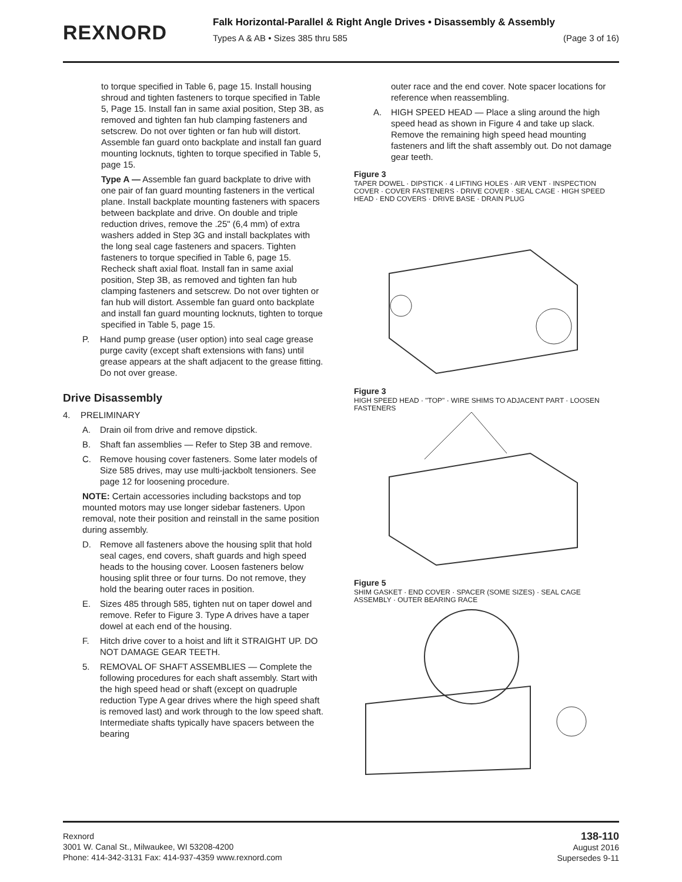REXNORD
Falk Horizontal-Parallel & Right Angle Drives • Disassembly & Assembly
Types A & AB • Sizes 385 thru 585 (Page 3 of 16)
to torque specified in Table 6, page 15. Install housing shroud and tighten fasteners to torque specified in Table 5, Page 15. Install fan in same axial position, Step 3B, as removed and tighten fan hub clamping fasteners and setscrew. Do not over tighten or fan hub will distort. Assemble fan guard onto backplate and install fan guard mounting locknuts, tighten to torque specified in Table 5, page 15.
Type A — Assemble fan guard backplate to drive with one pair of fan guard mounting fasteners in the vertical plane. Install backplate mounting fasteners with spacers between backplate and drive. On double and triple reduction drives, remove the .25" (6,4 mm) of extra washers added in Step 3G and install backplates with the long seal cage fasteners and spacers. Tighten fasteners to torque specified in Table 6, page 15. Recheck shaft axial float. Install fan in same axial position, Step 3B, as removed and tighten fan hub clamping fasteners and setscrew. Do not over tighten or fan hub will distort. Assemble fan guard onto backplate and install fan guard mounting locknuts, tighten to torque specified in Table 5, page 15.
P. Hand pump grease (user option) into seal cage grease purge cavity (except shaft extensions with fans) until grease appears at the shaft adjacent to the grease fitting. Do not over grease.
Drive Disassembly
4. PRELIMINARY
A. Drain oil from drive and remove dipstick.
B. Shaft fan assemblies — Refer to Step 3B and remove.
C. Remove housing cover fasteners. Some later models of Size 585 drives, may use multi-jackbolt tensioners. See page 12 for loosening procedure.
NOTE: Certain accessories including backstops and top mounted motors may use longer sidebar fasteners. Upon removal, note their position and reinstall in the same position during assembly.
D. Remove all fasteners above the housing split that hold seal cages, end covers, shaft guards and high speed heads to the housing cover. Loosen fasteners below housing split three or four turns. Do not remove, they hold the bearing outer races in position.
E. Sizes 485 through 585, tighten nut on taper dowel and remove. Refer to Figure 3. Type A drives have a taper dowel at each end of the housing.
F. Hitch drive cover to a hoist and lift it STRAIGHT UP. DO NOT DAMAGE GEAR TEETH.
5. REMOVAL OF SHAFT ASSEMBLIES — Complete the following procedures for each shaft assembly. Start with the high speed head or shaft (except on quadruple reduction Type A gear drives where the high speed shaft is removed last) and work through to the low speed shaft. Intermediate shafts typically have spacers between the bearing
outer race and the end cover. Note spacer locations for reference when reassembling.
A. HIGH SPEED HEAD — Place a sling around the high speed head as shown in Figure 4 and take up slack. Remove the remaining high speed head mounting fasteners and lift the shaft assembly out. Do not damage gear teeth.
Figure 3
TAPER DOWEL · DIPSTICK · 4 LIFTING HOLES · AIR VENT · INSPECTION COVER · COVER FASTENERS · DRIVE COVER · SEAL CAGE · HIGH SPEED HEAD · END COVERS · DRIVE BASE · DRAIN PLUG
Figure 3
HIGH SPEED HEAD · "TOP" · WIRE SHIMS TO ADJACENT PART · LOOSEN FASTENERS
Figure 5
SHIM GASKET · END COVER · SPACER (SOME SIZES) · SEAL CAGE ASSEMBLY · OUTER BEARING RACE
Rexnord
3001 W. Canal St., Milwaukee, WI 53208-4200
Phone: 414-342-3131 Fax: 414-937-4359 www.rexnord.com
138-110
August 2016
Supersedes 9-11